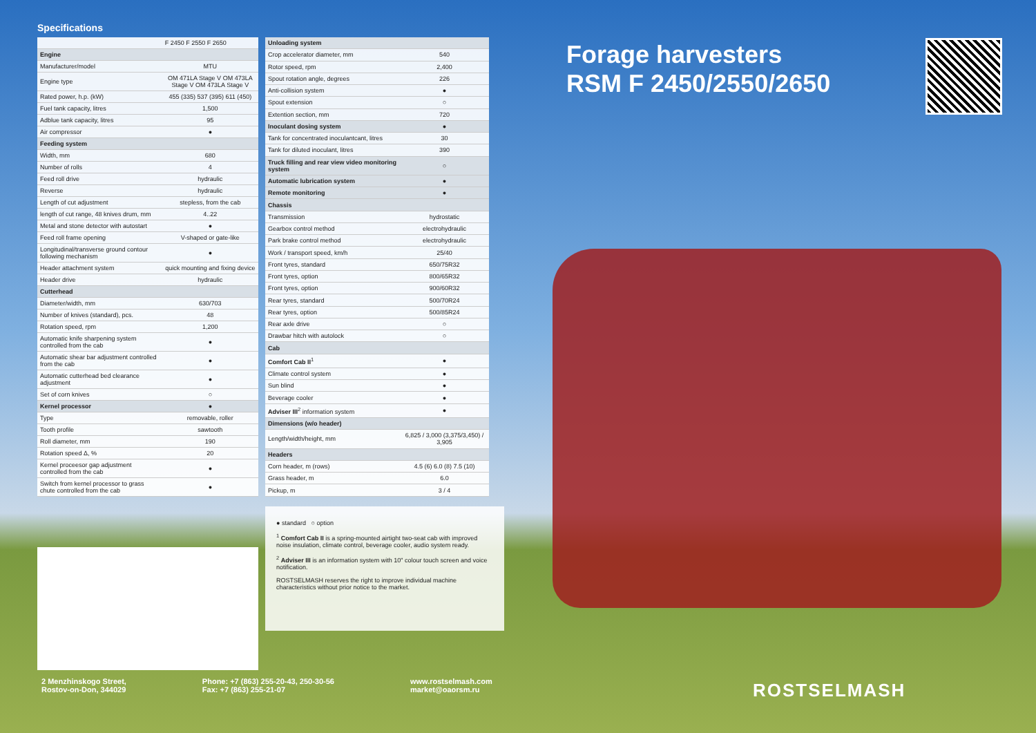Specifications
| | F 2450 F 2550 F 2650 |
| --- | --- |
| Engine | |
| Manufacturer/model | MTU |
| Engine type | OM 471LA Stage V OM 473LA Stage V OM 473LA Stage V |
| Rated power, h.p. (kW) | 455 (335) 537 (395) 611 (450) |
| Fuel tank capacity, litres | 1,500 |
| Adblue tank capacity, litres | 95 |
| Air compressor | ● |
| Feeding system | |
| Width, mm | 680 |
| Number of rolls | 4 |
| Feed roll drive | hydraulic |
| Reverse | hydraulic |
| Length of cut adjustment | stepless, from the cab |
| length of cut range, 48 knives drum, mm | 4..22 |
| Metal and stone detector with autostart | ● |
| Feed roll frame opening | V-shaped or gate-like |
| Longitudinal/transverse ground contour following mechanism | ● |
| Header attachment system | quick mounting and fixing device |
| Header drive | hydraulic |
| Cutterhead | |
| Diameter/width, mm | 630/703 |
| Number of knives (standard), pcs. | 48 |
| Rotation speed, rpm | 1,200 |
| Automatic knife sharpening system controlled from the cab | ● |
| Automatic shear bar adjustment controlled from the cab | ● |
| Automatic cutterhead bed clearance adjustment | ● |
| Set of corn knives | ○ |
| Kernel processor | ● |
| Type | removable, roller |
| Tooth profile | sawtooth |
| Roll diameter, mm | 190 |
| Rotation speed Δ, % | 20 |
| Kernel proceesor gap adjustment controlled from the cab | ● |
| Switch from kernel processor to grass chute controlled from the cab | ● |
| Unloading system | |
| Crop accelerator diameter, mm | 540 |
| Rotor speed, rpm | 2,400 |
| Spout rotation angle, degrees | 226 |
| Anti-collision system | ● |
| Spout extension | ○ |
| Extention section, mm | 720 |
| Inoculant dosing system | ● |
| Tank for concentrated inoculantcant, litres | 30 |
| Tank for diluted inoculant, litres | 390 |
| Truck filling and rear view video monitoring system | ○ |
| Automatic lubrication system | ● |
| Remote monitoring | ● |
| Chassis | |
| Transmission | hydrostatic |
| Gearbox control method | electrohydraulic |
| Park brake control method | electrohydraulic |
| Work / transport speed, km/h | 25/40 |
| Front tyres, standard | 650/75R32 |
| Front tyres, option | 800/65R32 |
| Front tyres, option | 900/60R32 |
| Rear tyres, standard | 500/70R24 |
| Rear tyres, option | 500/85R24 |
| Rear axle drive | ○ |
| Drawbar hitch with autolock | ○ |
| Cab | |
| Comfort Cab II<sup>1</sup> | ● |
| Climate control system | ● |
| Sun blind | ● |
| Beverage cooler | ● |
| Adviser III<sup>2</sup> information system | ● |
| Dimensions (w/o header) | |
| Length/width/height, mm | 6,825 / 3,000 (3,375/3,450) / 3,905 |
| Headers | |
| Corn header, m (rows) | 4.5 (6) 6.0 (8) 7.5 (10) |
| Grass header, m | 6.0 |
| Pickup, m | 3 / 4 |
● standard ○ option
<sup>1</sup> Comfort Cab II is a spring-mounted airtight two-seat cab with improved noise insulation, climate control, beverage cooler, audio system ready.
<sup>2</sup> Adviser III is an information system with 10" colour touch screen and voice notification.
ROSTSELMASH reserves the right to improve individual machine characteristics without prior notice to the market.
Forage harvesters
RSM F 2450/2550/2650
2 Menzhinskogo Street,
Rostov-on-Don, 344029
Phone: +7 (863) 255-20-43, 250-30-56
Fax: +7 (863) 255-21-07
www.rostselmash.com
market@oaorsm.ru
ROSTSELMASH